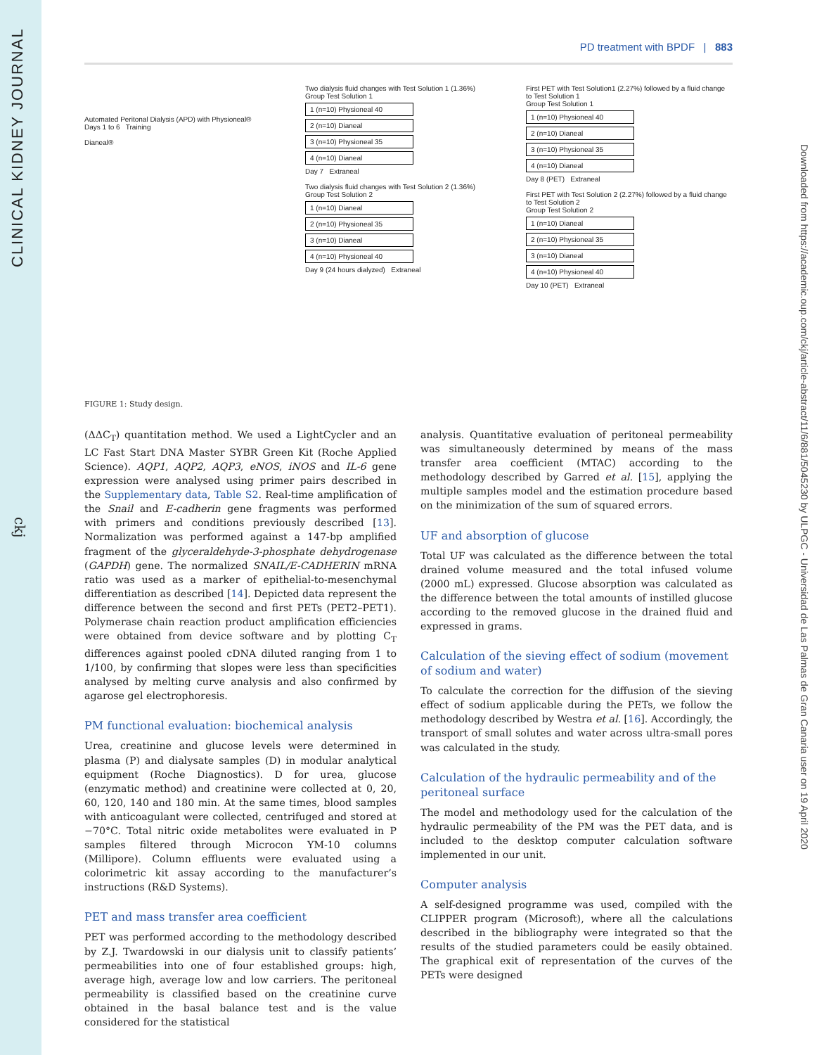CLINICAL KIDNEY JOURNAL
ckj
Downloaded from https://academic.oup.com/ckj/article-abstract/11/6/881/5045230 by ULPGC - Universidad de Las Palmas de Gran Canaria user on 19 April 2020
PD treatment with BPDF | 883
Automated Peritonal Dialysis (APD) with Physioneal®
Days 1 to 6 Training
Dianeal®
Two dialysis fluid changes with Test Solution 1 (1.36%)
Group Test Solution 1
1 (n=10) Physioneal 40
2 (n=10) Dianeal
3 (n=10) Physioneal 35
4 (n=10) Dianeal
Day 7 Extraneal
Two dialysis fluid changes with Test Solution 2 (1.36%)
Group Test Solution 2
1 (n=10) Dianeal
2 (n=10) Physioneal 35
3 (n=10) Dianeal
4 (n=10) Physioneal 40
Day 9 (24 hours dialyzed) Extraneal
First PET with Test Solution1 (2.27%) followed by a fluid change to Test Solution 1
Group Test Solution 1
1 (n=10) Physioneal 40
2 (n=10) Dianeal
3 (n=10) Physioneal 35
4 (n=10) Dianeal
Day 8 (PET) Extraneal
First PET with Test Solution 2 (2.27%) followed by a fluid change to Test Solution 2
Group Test Solution 2
1 (n=10) Dianeal
2 (n=10) Physioneal 35
3 (n=10) Dianeal
4 (n=10) Physioneal 40
Day 10 (PET) Extraneal
FIGURE 1: Study design.
(ΔΔC<sub>T</sub>) quantitation method. We used a LightCycler and an LC Fast Start DNA Master SYBR Green Kit (Roche Applied Science). AQP1, AQP2, AQP3, eNOS, iNOS and IL-6 gene expression were analysed using primer pairs described in the Supplementary data, Table S2. Real-time amplification of the Snail and E-cadherin gene fragments was performed with primers and conditions previously described [13]. Normalization was performed against a 147-bp amplified fragment of the glyceraldehyde-3-phosphate dehydrogenase (GAPDH) gene. The normalized SNAIL/E-CADHERIN mRNA ratio was used as a marker of epithelial-to-mesenchymal differentiation as described [14]. Depicted data represent the difference between the second and first PETs (PET2–PET1). Polymerase chain reaction product amplification efficiencies were obtained from device software and by plotting C<sub>T</sub> differences against pooled cDNA diluted ranging from 1 to 1/100, by confirming that slopes were less than specificities analysed by melting curve analysis and also confirmed by agarose gel electrophoresis.
PM functional evaluation: biochemical analysis
Urea, creatinine and glucose levels were determined in plasma (P) and dialysate samples (D) in modular analytical equipment (Roche Diagnostics). D for urea, glucose (enzymatic method) and creatinine were collected at 0, 20, 60, 120, 140 and 180 min. At the same times, blood samples with anticoagulant were collected, centrifuged and stored at −70°C. Total nitric oxide metabolites were evaluated in P samples filtered through Microcon YM-10 columns (Millipore). Column effluents were evaluated using a colorimetric kit assay according to the manufacturer’s instructions (R&D Systems).
PET and mass transfer area coefficient
PET was performed according to the methodology described by Z.J. Twardowski in our dialysis unit to classify patients’ permeabilities into one of four established groups: high, average high, average low and low carriers. The peritoneal permeability is classified based on the creatinine curve obtained in the basal balance test and is the value considered for the statistical
analysis. Quantitative evaluation of peritoneal permeability was simultaneously determined by means of the mass transfer area coefficient (MTAC) according to the methodology described by Garred et al. [15], applying the multiple samples model and the estimation procedure based on the minimization of the sum of squared errors.
UF and absorption of glucose
Total UF was calculated as the difference between the total drained volume measured and the total infused volume (2000 mL) expressed. Glucose absorption was calculated as the difference between the total amounts of instilled glucose according to the removed glucose in the drained fluid and expressed in grams.
Calculation of the sieving effect of sodium (movement of sodium and water)
To calculate the correction for the diffusion of the sieving effect of sodium applicable during the PETs, we follow the methodology described by Westra et al. [16]. Accordingly, the transport of small solutes and water across ultra-small pores was calculated in the study.
Calculation of the hydraulic permeability and of the peritoneal surface
The model and methodology used for the calculation of the hydraulic permeability of the PM was the PET data, and is included to the desktop computer calculation software implemented in our unit.
Computer analysis
A self-designed programme was used, compiled with the CLIPPER program (Microsoft), where all the calculations described in the bibliography were integrated so that the results of the studied parameters could be easily obtained. The graphical exit of representation of the curves of the PETs were designed